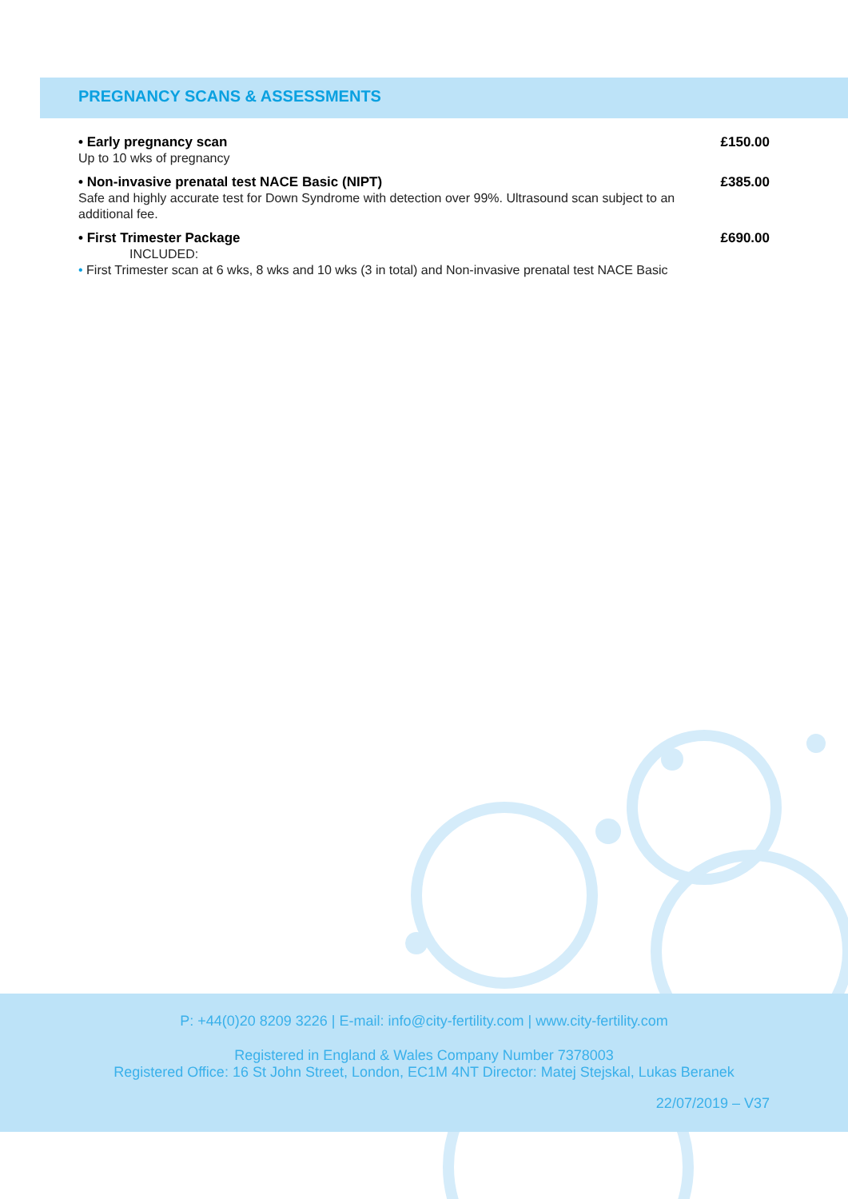PREGNANCY SCANS & ASSESSMENTS
• Early pregnancy scan
Up to 10 wks of pregnancy
£150.00
• Non-invasive prenatal test NACE Basic (NIPT)
Safe and highly accurate test for Down Syndrome with detection over 99%. Ultrasound scan subject to an additional fee.
£385.00
• First Trimester Package
INCLUDED:
• First Trimester scan at 6 wks, 8 wks and 10 wks (3 in total) and Non-invasive prenatal test NACE Basic
£690.00
P: +44(0)20 8209 3226 | E-mail: info@city-fertility.com | www.city-fertility.com
Registered in England & Wales Company Number 7378003
Registered Office: 16 St John Street, London, EC1M 4NT Director: Matej Stejskal, Lukas Beranek
22/07/2019 – V37